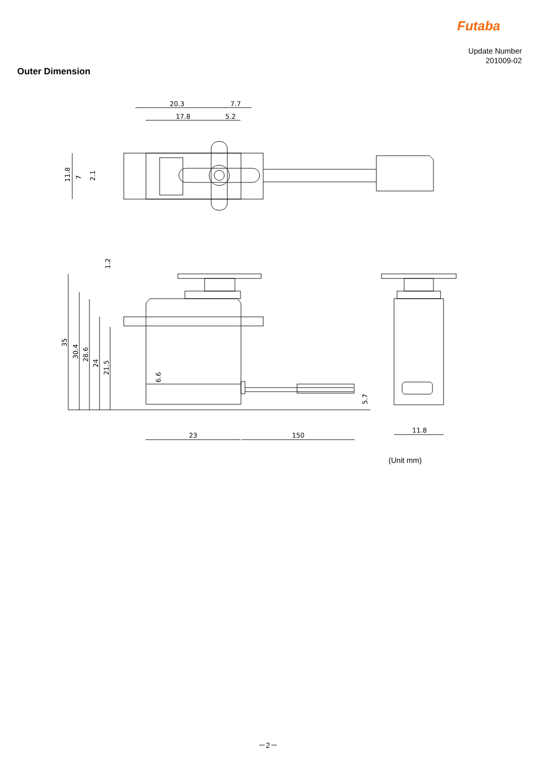Futaba
Update Number
201009-02
Outer Dimension
20.3
7.7
17.8
5.2
11.8
7
2.1
1.2
35
30.4
28.6
24
21.5
6.6
5.7
23
150
11.8
(Unit mm)
－2－